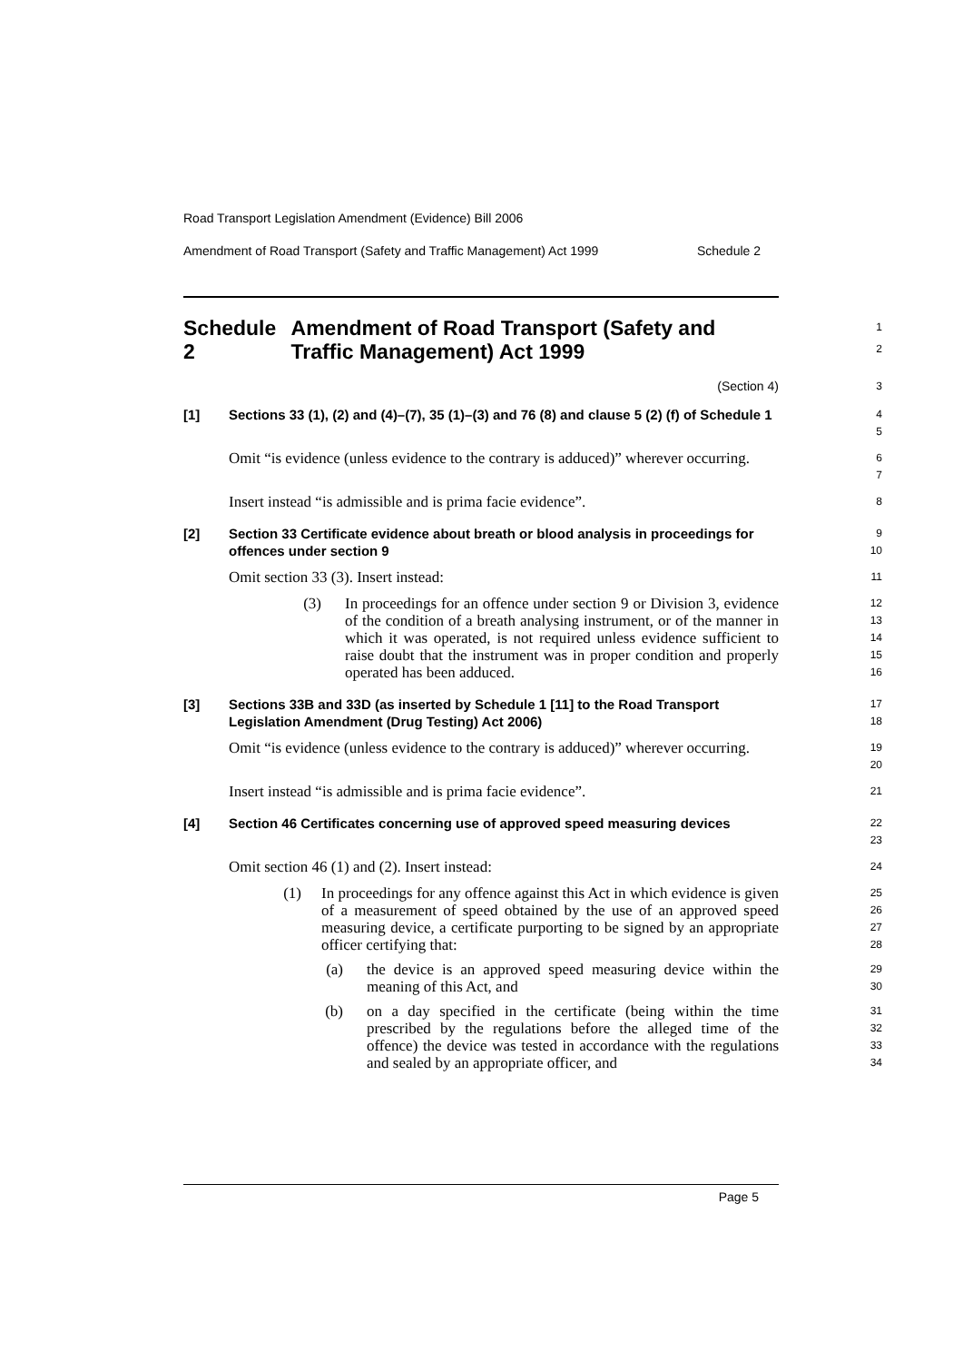Road Transport Legislation Amendment (Evidence) Bill 2006
Amendment of Road Transport (Safety and Traffic Management) Act 1999 Schedule 2
Schedule 2 Amendment of Road Transport (Safety and Traffic Management) Act 1999
1
2
(Section 4)
3
[1] Sections 33 (1), (2) and (4)–(7), 35 (1)–(3) and 76 (8) and clause 5 (2) (f) of Schedule 1
4
5
Omit “is evidence (unless evidence to the contrary is adduced)” wherever occurring.
6
7
Insert instead “is admissible and is prima facie evidence”.
8
[2] Section 33 Certificate evidence about breath or blood analysis in proceedings for offences under section 9
9
10
Omit section 33 (3). Insert instead:
11
(3) In proceedings for an offence under section 9 or Division 3, evidence of the condition of a breath analysing instrument, or of the manner in which it was operated, is not required unless evidence sufficient to raise doubt that the instrument was in proper condition and properly operated has been adduced.
12
13
14
15
16
[3] Sections 33B and 33D (as inserted by Schedule 1 [11] to the Road Transport Legislation Amendment (Drug Testing) Act 2006)
17
18
Omit “is evidence (unless evidence to the contrary is adduced)” wherever occurring.
19
20
Insert instead “is admissible and is prima facie evidence”.
21
[4] Section 46 Certificates concerning use of approved speed measuring devices
22
23
Omit section 46 (1) and (2). Insert instead:
24
(1) In proceedings for any offence against this Act in which evidence is given of a measurement of speed obtained by the use of an approved speed measuring device, a certificate purporting to be signed by an appropriate officer certifying that:
25
26
27
28
(a) the device is an approved speed measuring device within the meaning of this Act, and
29
30
(b) on a day specified in the certificate (being within the time prescribed by the regulations before the alleged time of the offence) the device was tested in accordance with the regulations and sealed by an appropriate officer, and
31
32
33
34
Page 5